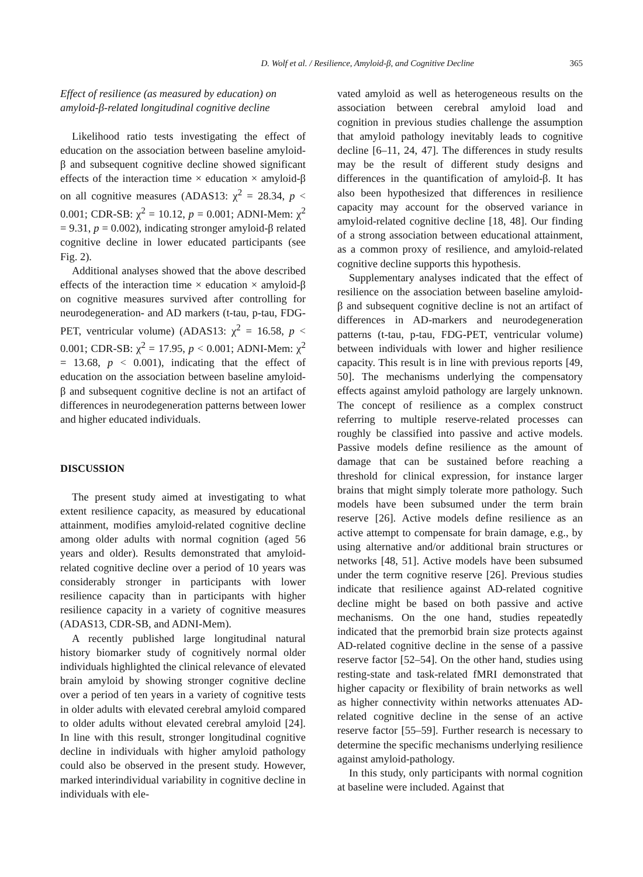D. Wolf et al. / Resilience, Amyloid-β, and Cognitive Decline 365
Effect of resilience (as measured by education) on amyloid-β-related longitudinal cognitive decline
Likelihood ratio tests investigating the effect of education on the association between baseline amyloid-β and subsequent cognitive decline showed significant effects of the interaction time × education × amyloid-β on all cognitive measures (ADAS13: χ<sup>2</sup> = 28.34, p < 0.001; CDR-SB: χ<sup>2</sup> = 10.12, p = 0.001; ADNI-Mem: χ<sup>2</sup> = 9.31, p = 0.002), indicating stronger amyloid-β related cognitive decline in lower educated participants (see Fig. 2).
Additional analyses showed that the above described effects of the interaction time × education × amyloid-β on cognitive measures survived after controlling for neurodegeneration- and AD markers (t-tau, p-tau, FDG-PET, ventricular volume) (ADAS13: χ<sup>2</sup> = 16.58, p < 0.001; CDR-SB: χ<sup>2</sup> = 17.95, p < 0.001; ADNI-Mem: χ<sup>2</sup> = 13.68, p < 0.001), indicating that the effect of education on the association between baseline amyloid-β and subsequent cognitive decline is not an artifact of differences in neurodegeneration patterns between lower and higher educated individuals.
DISCUSSION
The present study aimed at investigating to what extent resilience capacity, as measured by educational attainment, modifies amyloid-related cognitive decline among older adults with normal cognition (aged 56 years and older). Results demonstrated that amyloid-related cognitive decline over a period of 10 years was considerably stronger in participants with lower resilience capacity than in participants with higher resilience capacity in a variety of cognitive measures (ADAS13, CDR-SB, and ADNI-Mem).
A recently published large longitudinal natural history biomarker study of cognitively normal older individuals highlighted the clinical relevance of elevated brain amyloid by showing stronger cognitive decline over a period of ten years in a variety of cognitive tests in older adults with elevated cerebral amyloid compared to older adults without elevated cerebral amyloid [24]. In line with this result, stronger longitudinal cognitive decline in individuals with higher amyloid pathology could also be observed in the present study. However, marked interindividual variability in cognitive decline in individuals with ele-
vated amyloid as well as heterogeneous results on the association between cerebral amyloid load and cognition in previous studies challenge the assumption that amyloid pathology inevitably leads to cognitive decline [6–11, 24, 47]. The differences in study results may be the result of different study designs and differences in the quantification of amyloid-β. It has also been hypothesized that differences in resilience capacity may account for the observed variance in amyloid-related cognitive decline [18, 48]. Our finding of a strong association between educational attainment, as a common proxy of resilience, and amyloid-related cognitive decline supports this hypothesis.
Supplementary analyses indicated that the effect of resilience on the association between baseline amyloid-β and subsequent cognitive decline is not an artifact of differences in AD-markers and neurodegeneration patterns (t-tau, p-tau, FDG-PET, ventricular volume) between individuals with lower and higher resilience capacity. This result is in line with previous reports [49, 50]. The mechanisms underlying the compensatory effects against amyloid pathology are largely unknown. The concept of resilience as a complex construct referring to multiple reserve-related processes can roughly be classified into passive and active models. Passive models define resilience as the amount of damage that can be sustained before reaching a threshold for clinical expression, for instance larger brains that might simply tolerate more pathology. Such models have been subsumed under the term brain reserve [26]. Active models define resilience as an active attempt to compensate for brain damage, e.g., by using alternative and/or additional brain structures or networks [48, 51]. Active models have been subsumed under the term cognitive reserve [26]. Previous studies indicate that resilience against AD-related cognitive decline might be based on both passive and active mechanisms. On the one hand, studies repeatedly indicated that the premorbid brain size protects against AD-related cognitive decline in the sense of a passive reserve factor [52–54]. On the other hand, studies using resting-state and task-related fMRI demonstrated that higher capacity or flexibility of brain networks as well as higher connectivity within networks attenuates AD-related cognitive decline in the sense of an active reserve factor [55–59]. Further research is necessary to determine the specific mechanisms underlying resilience against amyloid-pathology.
In this study, only participants with normal cognition at baseline were included. Against that